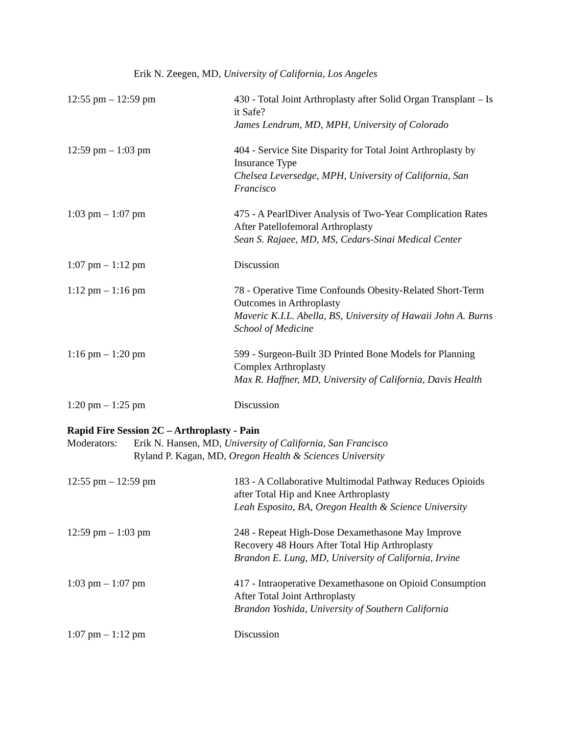Erik N. Zeegen, MD, University of California, Los Angeles
12:55 pm – 12:59 pm 430 - Total Joint Arthroplasty after Solid Organ Transplant – Is it Safe?
James Lendrum, MD, MPH, University of Colorado
12:59 pm – 1:03 pm 404 - Service Site Disparity for Total Joint Arthroplasty by Insurance Type
Chelsea Leversedge, MPH, University of California, San Francisco
1:03 pm – 1:07 pm 475 - A PearlDiver Analysis of Two-Year Complication Rates After Patellofemoral Arthroplasty
Sean S. Rajaee, MD, MS, Cedars-Sinai Medical Center
1:07 pm – 1:12 pm Discussion
1:12 pm – 1:16 pm 78 - Operative Time Confounds Obesity-Related Short-Term Outcomes in Arthroplasty
Maveric K.I.L. Abella, BS, University of Hawaii John A. Burns School of Medicine
1:16 pm – 1:20 pm 599 - Surgeon-Built 3D Printed Bone Models for Planning Complex Arthroplasty
Max R. Haffner, MD, University of California, Davis Health
1:20 pm – 1:25 pm Discussion
Rapid Fire Session 2C – Arthroplasty - Pain
Moderators:
Erik N. Hansen, MD, University of California, San Francisco
Ryland P. Kagan, MD, Oregon Health & Sciences University
12:55 pm – 12:59 pm 183 - A Collaborative Multimodal Pathway Reduces Opioids after Total Hip and Knee Arthroplasty
Leah Esposito, BA, Oregon Health & Science University
12:59 pm – 1:03 pm 248 - Repeat High-Dose Dexamethasone May Improve Recovery 48 Hours After Total Hip Arthroplasty
Brandon E. Lung, MD, University of California, Irvine
1:03 pm – 1:07 pm 417 - Intraoperative Dexamethasone on Opioid Consumption After Total Joint Arthroplasty
Brandon Yoshida, University of Southern California
1:07 pm – 1:12 pm Discussion